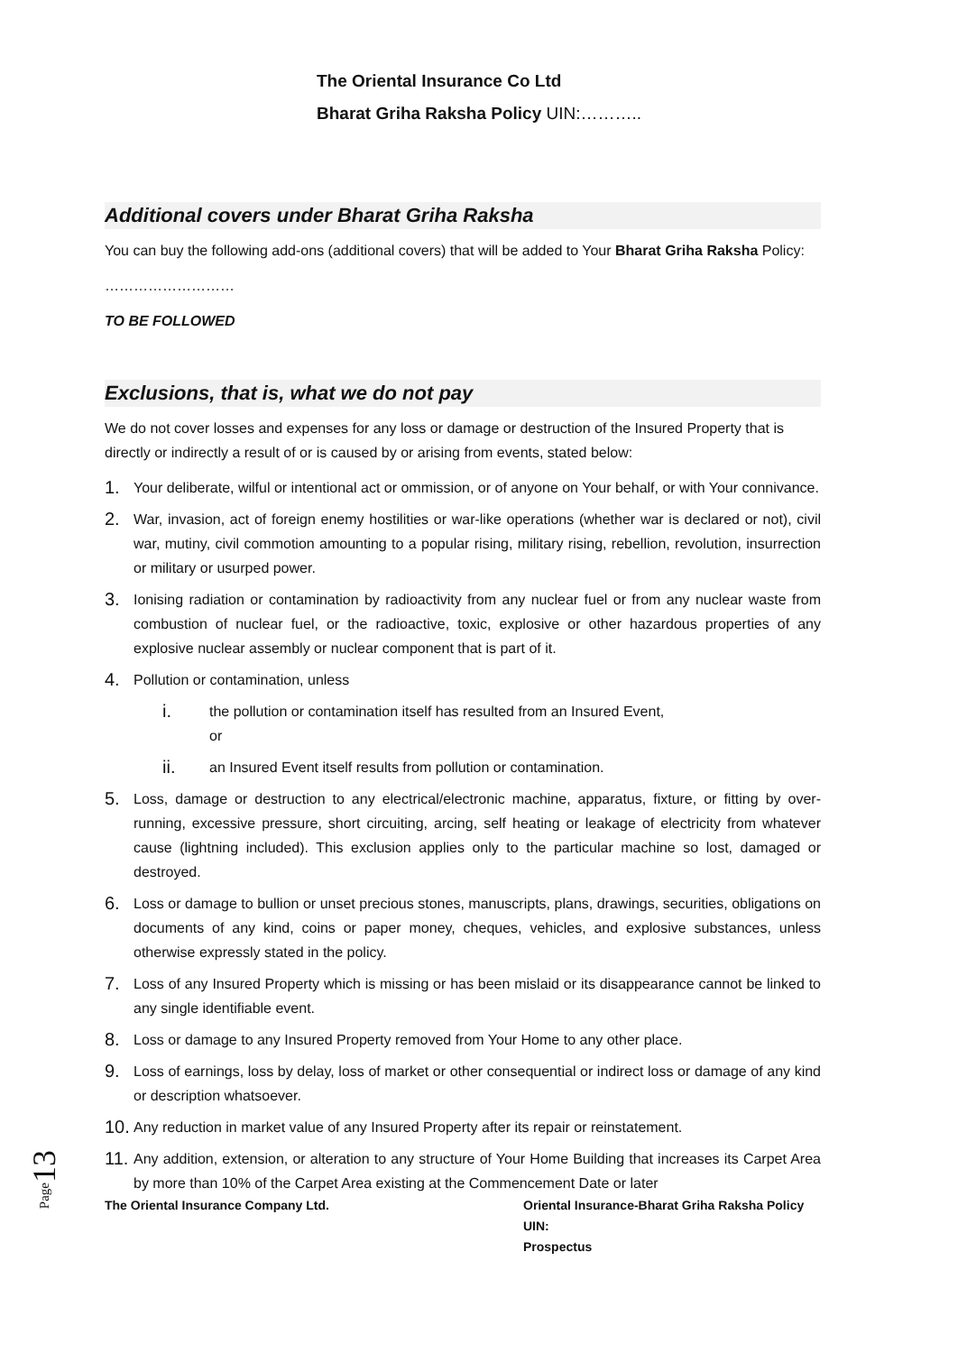The Oriental Insurance Co Ltd
Bharat Griha Raksha Policy UIN:………..
Additional covers under Bharat Griha Raksha
You can buy the following add-ons (additional covers) that will be added to Your Bharat Griha Raksha Policy:
………………………
TO BE FOLLOWED
Exclusions, that is, what we do not pay
We do not cover losses and expenses for any loss or damage or destruction of the Insured Property that is directly or indirectly a result of or is caused by or arising from events, stated below:
1. Your deliberate, wilful or intentional act or ommission, or of anyone on Your behalf, or with Your connivance.
2. War, invasion, act of foreign enemy hostilities or war-like operations (whether war is declared or not), civil war, mutiny, civil commotion amounting to a popular rising, military rising, rebellion, revolution, insurrection or military or usurped power.
3. Ionising radiation or contamination by radioactivity from any nuclear fuel or from any nuclear waste from combustion of nuclear fuel, or the radioactive, toxic, explosive or other hazardous properties of any explosive nuclear assembly or nuclear component that is part of it.
4. Pollution or contamination, unless
i. the pollution or contamination itself has resulted from an Insured Event,
or
ii. an Insured Event itself results from pollution or contamination.
5. Loss, damage or destruction to any electrical/electronic machine, apparatus, fixture, or fitting by over-running, excessive pressure, short circuiting, arcing, self heating or leakage of electricity from whatever cause (lightning included). This exclusion applies only to the particular machine so lost, damaged or destroyed.
6. Loss or damage to bullion or unset precious stones, manuscripts, plans, drawings, securities, obligations on documents of any kind, coins or paper money, cheques, vehicles, and explosive substances, unless otherwise expressly stated in the policy.
7. Loss of any Insured Property which is missing or has been mislaid or its disappearance cannot be linked to any single identifiable event.
8. Loss or damage to any Insured Property removed from Your Home to any other place.
9. Loss of earnings, loss by delay, loss of market or other consequential or indirect loss or damage of any kind or description whatsoever.
10. Any reduction in market value of any Insured Property after its repair or reinstatement.
11. Any addition, extension, or alteration to any structure of Your Home Building that increases its Carpet Area by more than 10% of the Carpet Area existing at the Commencement Date or later
The Oriental Insurance Company Ltd. Oriental Insurance-Bharat Griha Raksha Policy
UIN:
Prospectus
Page13